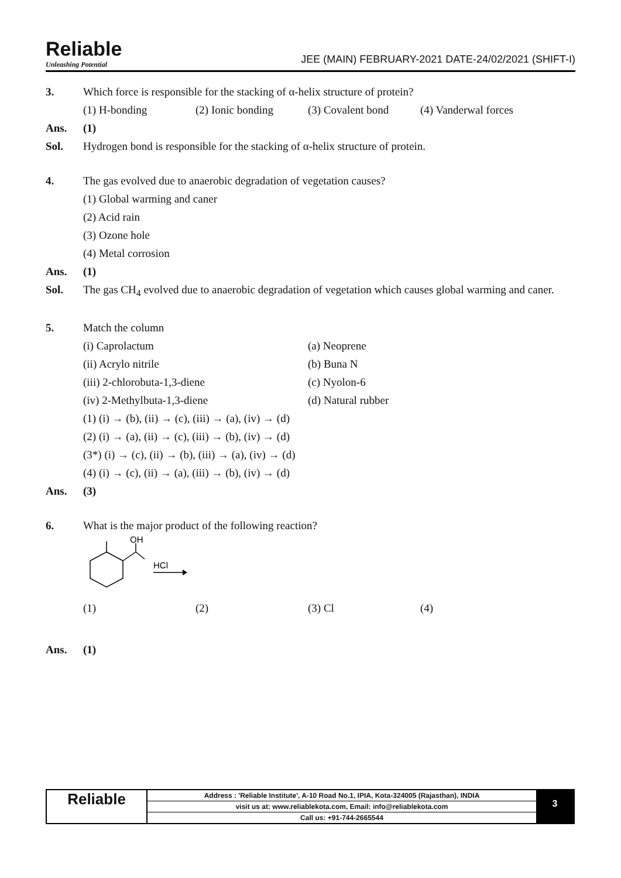Reliable
Unleashing Potential
JEE (MAIN) FEBRUARY-2021 DATE-24/02/2021 (SHIFT-I)
3. Which force is responsible for the stacking of α-helix structure of protein?
(1) H-bonding (2) Ionic bonding (3) Covalent bond (4) Vanderwal forces
Ans. (1)
Sol. Hydrogen bond is responsible for the stacking of α-helix structure of protein.
4. The gas evolved due to anaerobic degradation of vegetation causes?
(1) Global warming and caner
(2) Acid rain
(3) Ozone hole
(4) Metal corrosion
Ans. (1)
Sol. The gas CH<sub>4</sub> evolved due to anaerobic degradation of vegetation which causes global warming and caner.
5. Match the column
(i) Caprolactum (a) Neoprene
(ii) Acrylo nitrile (b) Buna N
(iii) 2-chlorobuta-1,3-diene (c) Nyolon-6
(iv) 2-Methylbuta-1,3-diene (d) Natural rubber
(1) (i) → (b), (ii) → (c), (iii) → (a), (iv) → (d)
(2) (i) → (a), (ii) → (c), (iii) → (b), (iv) → (d)
(3*) (i) → (c), (ii) → (b), (iii) → (a), (iv) → (d)
(4) (i) → (c), (ii) → (a), (iii) → (b), (iv) → (d)
Ans. (3)
6. What is the major product of the following reaction?
OH
HCl
(1) (2) (3) Cl (4)
Ans. (1)
Reliable
Address : 'Reliable Institute', A-10 Road No.1, IPIA, Kota-324005 (Rajasthan), INDIA
visit us at: www.reliablekota.com, Email: info@reliablekota.com
Call us: +91-744-2665544
3